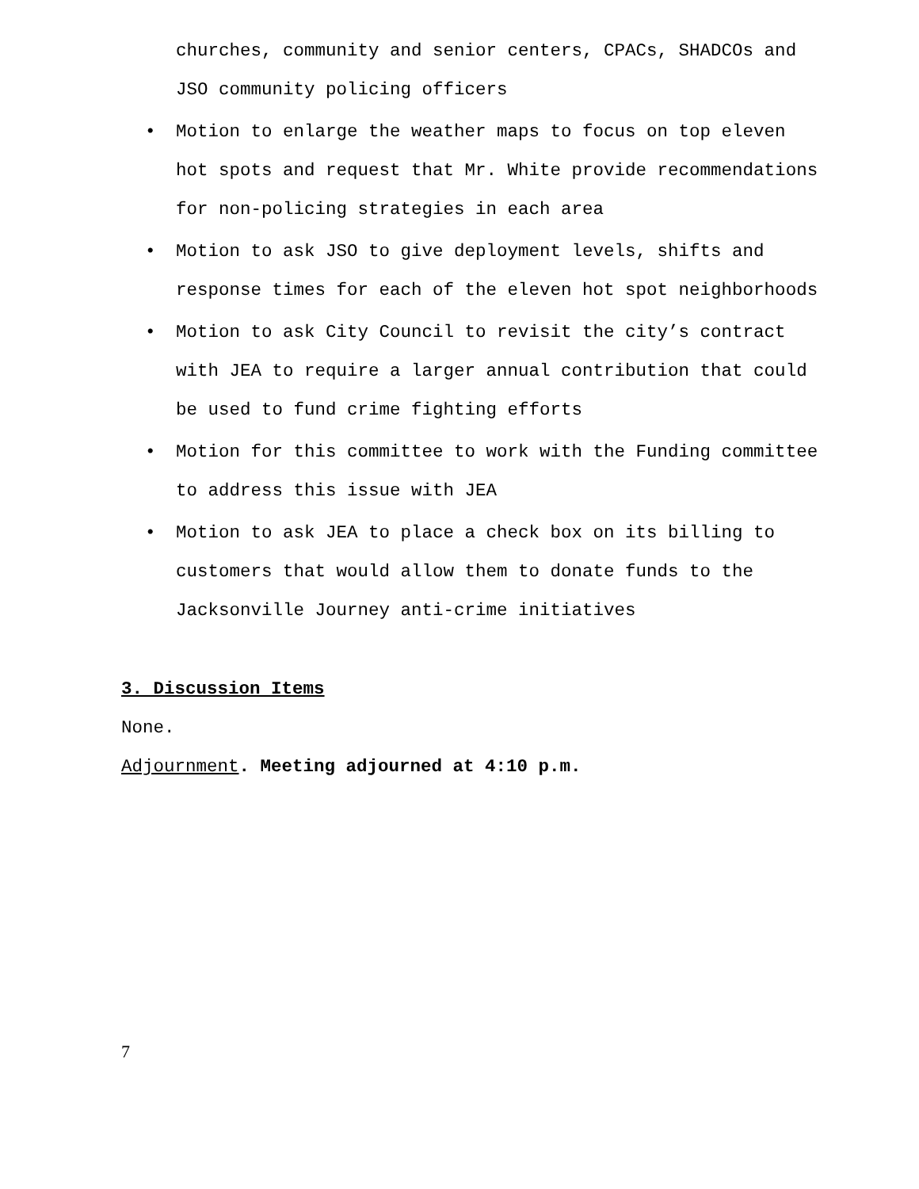churches, community and senior centers, CPACs, SHADCOs and
JSO community policing officers
• Motion to enlarge the weather maps to focus on top eleven hot spots and request that Mr. White provide recommendations for non-policing strategies in each area
• Motion to ask JSO to give deployment levels, shifts and response times for each of the eleven hot spot neighborhoods
• Motion to ask City Council to revisit the city’s contract with JEA to require a larger annual contribution that could be used to fund crime fighting efforts
• Motion for this committee to work with the Funding committee to address this issue with JEA
• Motion to ask JEA to place a check box on its billing to customers that would allow them to donate funds to the Jacksonville Journey anti-crime initiatives
3. Discussion Items
None.
Adjournment. Meeting adjourned at 4:10 p.m.
7